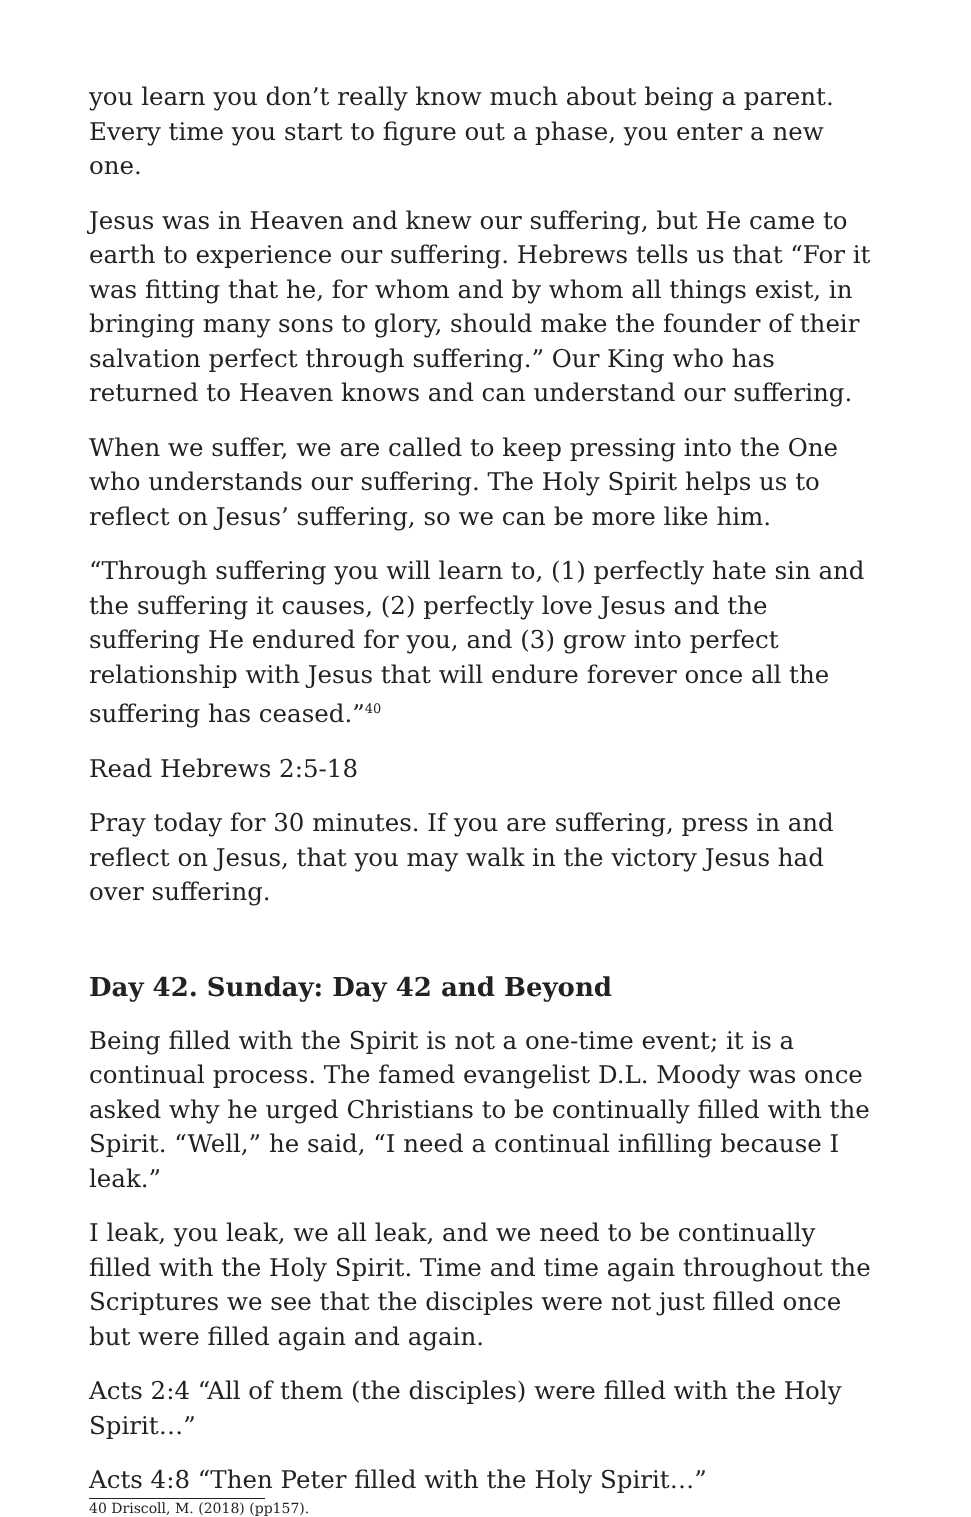you learn you don’t really know much about being a parent. Every time you start to figure out a phase, you enter a new one.
Jesus was in Heaven and knew our suffering, but He came to earth to experience our suffering. Hebrews tells us that “For it was fitting that he, for whom and by whom all things exist, in bringing many sons to glory, should make the founder of their salvation perfect through suffering.” Our King who has returned to Heaven knows and can understand our suffering.
When we suffer, we are called to keep pressing into the One who understands our suffering. The Holy Spirit helps us to reflect on Jesus’ suffering, so we can be more like him.
“Through suffering you will learn to, (1) perfectly hate sin and the suffering it causes, (2) perfectly love Jesus and the suffering He endured for you, and (3) grow into perfect relationship with Jesus that will endure forever once all the suffering has ceased.”<sup>40</sup>
Read Hebrews 2:5-18
Pray today for 30 minutes. If you are suffering, press in and reflect on Jesus, that you may walk in the victory Jesus had over suffering.
Day 42. Sunday: Day 42 and Beyond
Being filled with the Spirit is not a one-time event; it is a continual process. The famed evangelist D.L. Moody was once asked why he urged Christians to be continually filled with the Spirit. “Well,” he said, “I need a continual infilling because I leak.”
I leak, you leak, we all leak, and we need to be continually filled with the Holy Spirit. Time and time again throughout the Scriptures we see that the disciples were not just filled once but were filled again and again.
Acts 2:4 “All of them (the disciples) were filled with the Holy Spirit…”
Acts 4:8 “Then Peter filled with the Holy Spirit…”
40 Driscoll, M. (2018) (pp157).